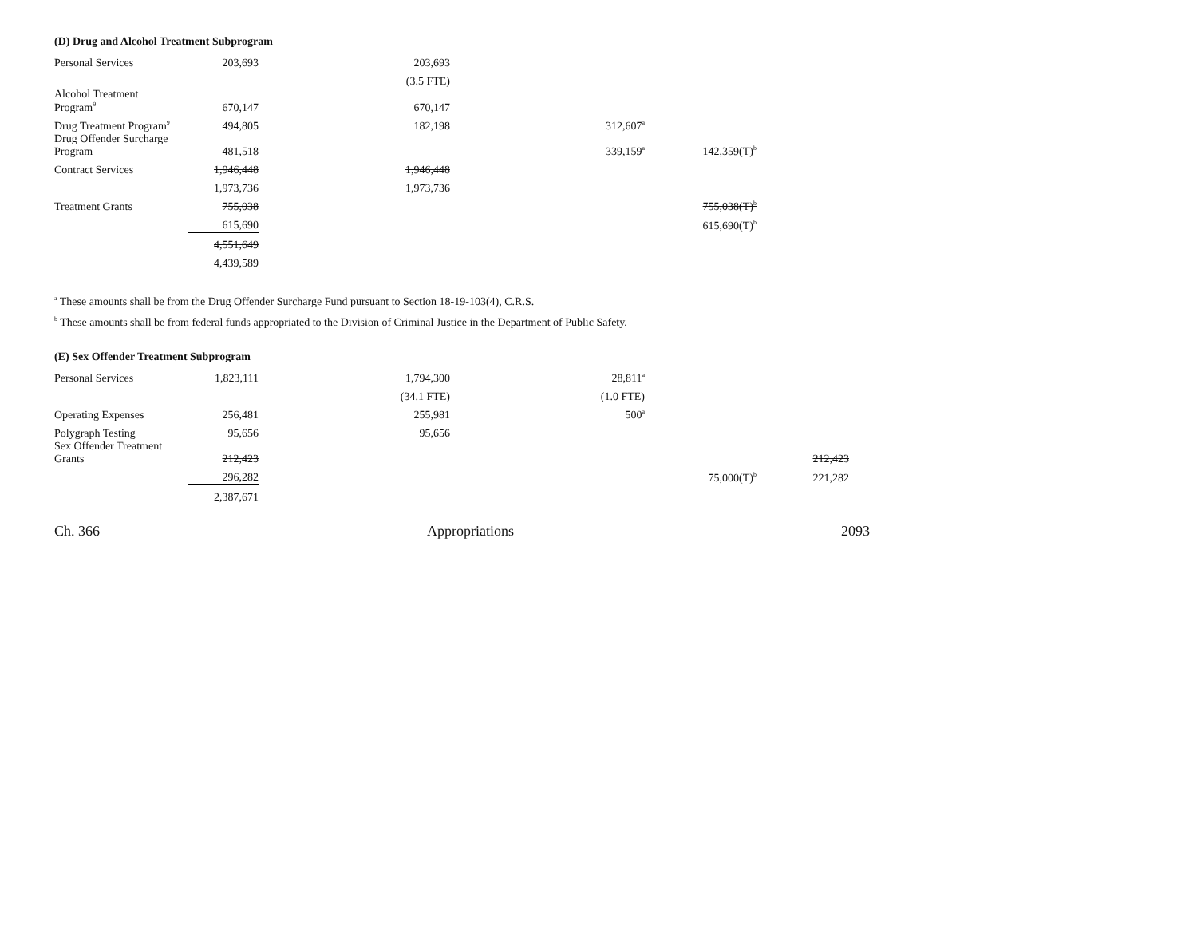(D) Drug and Alcohol Treatment Subprogram
| Personal Services | 203,693 | 203,693 | | |
| | | (3.5 FTE) | | |
| Alcohol Treatment Program<sup>9</sup> | 670,147 | 670,147 | | |
| Drug Treatment Program<sup>9</sup> | 494,805 | 182,198 | 312,607<sup>a</sup> | |
| Drug Offender Surcharge Program | 481,518 | | 339,159<sup>a</sup> | 142,359(T)<sup>b</sup> |
| Contract Services | 1,946,448 | 1,946,448 | | |
| | 1,973,736 | 1,973,736 | | |
| Treatment Grants | 755,038 | | | 755,038(T)<sup>b</sup> |
| | 615,690 | | | 615,690(T)<sup>b</sup> |
| | 4,551,649 | | | |
| | 4,439,589 | | | |
<sup>a</sup> These amounts shall be from the Drug Offender Surcharge Fund pursuant to Section 18-19-103(4), C.R.S.
<sup>b</sup> These amounts shall be from federal funds appropriated to the Division of Criminal Justice in the Department of Public Safety.
(E) Sex Offender Treatment Subprogram
| Personal Services | 1,823,111 | 1,794,300 | 28,811<sup>a</sup> | | |
| | | (34.1 FTE) | (1.0 FTE) | | |
| Operating Expenses | 256,481 | 255,981 | 500<sup>a</sup> | | |
| Polygraph Testing | 95,656 | 95,656 | | | |
| Sex Offender Treatment Grants | 212,423 | | | | 212,423 |
| | 296,282 | | | 75,000(T)<sup>b</sup> | 221,282 |
| | 2,387,671 | | | | |
Ch. 366 Appropriations 2093